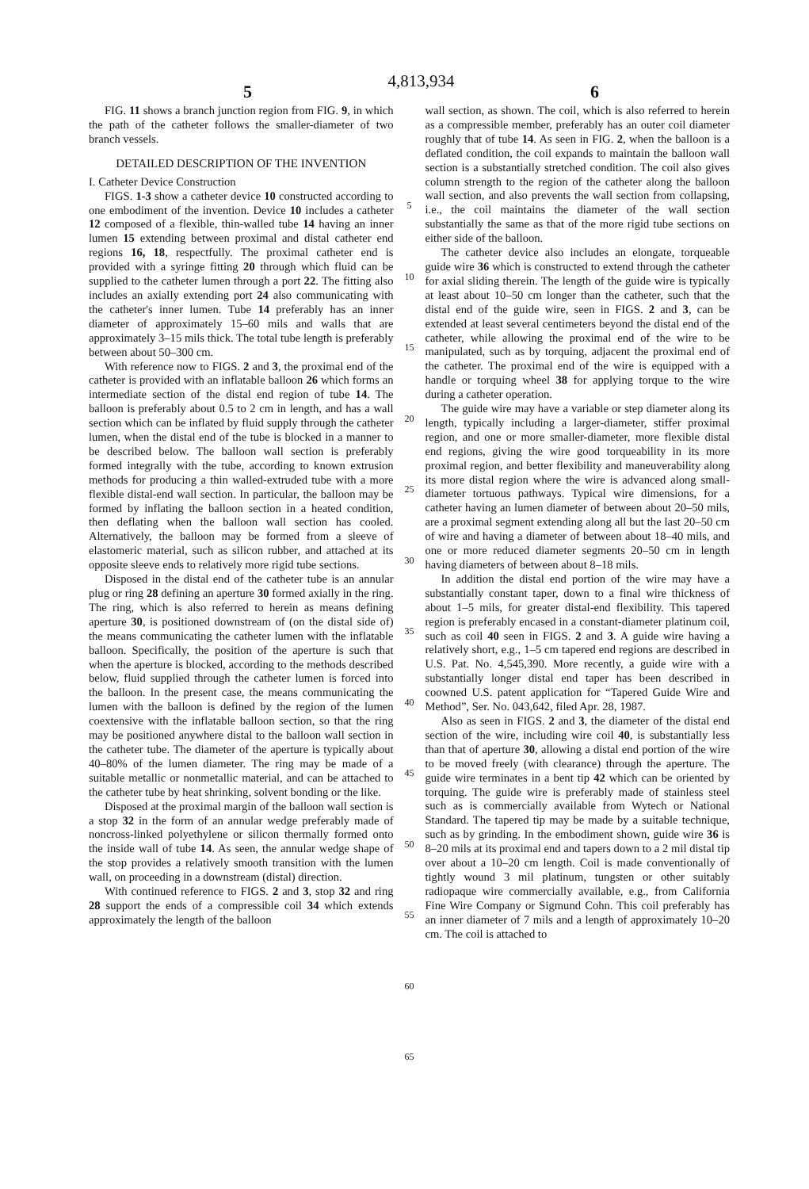5 4,813,934 6
FIG. 11 shows a branch junction region from FIG. 9, in which the path of the catheter follows the smaller-diameter of two branch vessels.
DETAILED DESCRIPTION OF THE INVENTION
I. Catheter Device Construction
FIGS. 1-3 show a catheter device 10 constructed according to one embodiment of the invention. Device 10 includes a catheter 12 composed of a flexible, thin-walled tube 14 having an inner lumen 15 extending between proximal and distal catheter end regions 16, 18, respectfully. The proximal catheter end is provided with a syringe fitting 20 through which fluid can be supplied to the catheter lumen through a port 22. The fitting also includes an axially extending port 24 also communicating with the catheter's inner lumen. Tube 14 preferably has an inner diameter of approximately 15–60 mils and walls that are approximately 3–15 mils thick. The total tube length is preferably between about 50–300 cm.
With reference now to FIGS. 2 and 3, the proximal end of the catheter is provided with an inflatable balloon 26 which forms an intermediate section of the distal end region of tube 14. The balloon is preferably about 0.5 to 2 cm in length, and has a wall section which can be inflated by fluid supply through the catheter lumen, when the distal end of the tube is blocked in a manner to be described below. The balloon wall section is preferably formed integrally with the tube, according to known extrusion methods for producing a thin walled-extruded tube with a more flexible distal-end wall section. In particular, the balloon may be formed by inflating the balloon section in a heated condition, then deflating when the balloon wall section has cooled. Alternatively, the balloon may be formed from a sleeve of elastomeric material, such as silicon rubber, and attached at its opposite sleeve ends to relatively more rigid tube sections.
Disposed in the distal end of the catheter tube is an annular plug or ring 28 defining an aperture 30 formed axially in the ring. The ring, which is also referred to herein as means defining aperture 30, is positioned downstream of (on the distal side of) the means communicating the catheter lumen with the inflatable balloon. Specifically, the position of the aperture is such that when the aperture is blocked, according to the methods described below, fluid supplied through the catheter lumen is forced into the balloon. In the present case, the means communicating the lumen with the balloon is defined by the region of the lumen coextensive with the inflatable balloon section, so that the ring may be positioned anywhere distal to the balloon wall section in the catheter tube. The diameter of the aperture is typically about 40–80% of the lumen diameter. The ring may be made of a suitable metallic or nonmetallic material, and can be attached to the catheter tube by heat shrinking, solvent bonding or the like.
Disposed at the proximal margin of the balloon wall section is a stop 32 in the form of an annular wedge preferably made of noncross-linked polyethylene or silicon thermally formed onto the inside wall of tube 14. As seen, the annular wedge shape of the stop provides a relatively smooth transition with the lumen wall, on proceeding in a downstream (distal) direction.
With continued reference to FIGS. 2 and 3, stop 32 and ring 28 support the ends of a compressible coil 34 which extends approximately the length of the balloon
5
10
15
20
25
30
35
40
45
50
55
60
65
wall section, as shown. The coil, which is also referred to herein as a compressible member, preferably has an outer coil diameter roughly that of tube 14. As seen in FIG. 2, when the balloon is a deflated condition, the coil expands to maintain the balloon wall section is a substantially stretched condition. The coil also gives column strength to the region of the catheter along the balloon wall section, and also prevents the wall section from collapsing, i.e., the coil maintains the diameter of the wall section substantially the same as that of the more rigid tube sections on either side of the balloon.
The catheter device also includes an elongate, torqueable guide wire 36 which is constructed to extend through the catheter for axial sliding therein. The length of the guide wire is typically at least about 10–50 cm longer than the catheter, such that the distal end of the guide wire, seen in FIGS. 2 and 3, can be extended at least several centimeters beyond the distal end of the catheter, while allowing the proximal end of the wire to be manipulated, such as by torquing, adjacent the proximal end of the catheter. The proximal end of the wire is equipped with a handle or torquing wheel 38 for applying torque to the wire during a catheter operation.
The guide wire may have a variable or step diameter along its length, typically including a larger-diameter, stiffer proximal region, and one or more smaller-diameter, more flexible distal end regions, giving the wire good torqueability in its more proximal region, and better flexibility and maneuverability along its more distal region where the wire is advanced along small-diameter tortuous pathways. Typical wire dimensions, for a catheter having an lumen diameter of between about 20–50 mils, are a proximal segment extending along all but the last 20–50 cm of wire and having a diameter of between about 18–40 mils, and one or more reduced diameter segments 20–50 cm in length having diameters of between about 8–18 mils.
In addition the distal end portion of the wire may have a substantially constant taper, down to a final wire thickness of about 1–5 mils, for greater distal-end flexibility. This tapered region is preferably encased in a constant-diameter platinum coil, such as coil 40 seen in FIGS. 2 and 3. A guide wire having a relatively short, e.g., 1–5 cm tapered end regions are described in U.S. Pat. No. 4,545,390. More recently, a guide wire with a substantially longer distal end taper has been described in coowned U.S. patent application for “Tapered Guide Wire and Method”, Ser. No. 043,642, filed Apr. 28, 1987.
Also as seen in FIGS. 2 and 3, the diameter of the distal end section of the wire, including wire coil 40, is substantially less than that of aperture 30, allowing a distal end portion of the wire to be moved freely (with clearance) through the aperture. The guide wire terminates in a bent tip 42 which can be oriented by torquing. The guide wire is preferably made of stainless steel such as is commercially available from Wytech or National Standard. The tapered tip may be made by a suitable technique, such as by grinding. In the embodiment shown, guide wire 36 is 8–20 mils at its proximal end and tapers down to a 2 mil distal tip over about a 10–20 cm length. Coil is made conventionally of tightly wound 3 mil platinum, tungsten or other suitably radiopaque wire commercially available, e.g., from California Fine Wire Company or Sigmund Cohn. This coil preferably has an inner diameter of 7 mils and a length of approximately 10–20 cm. The coil is attached to